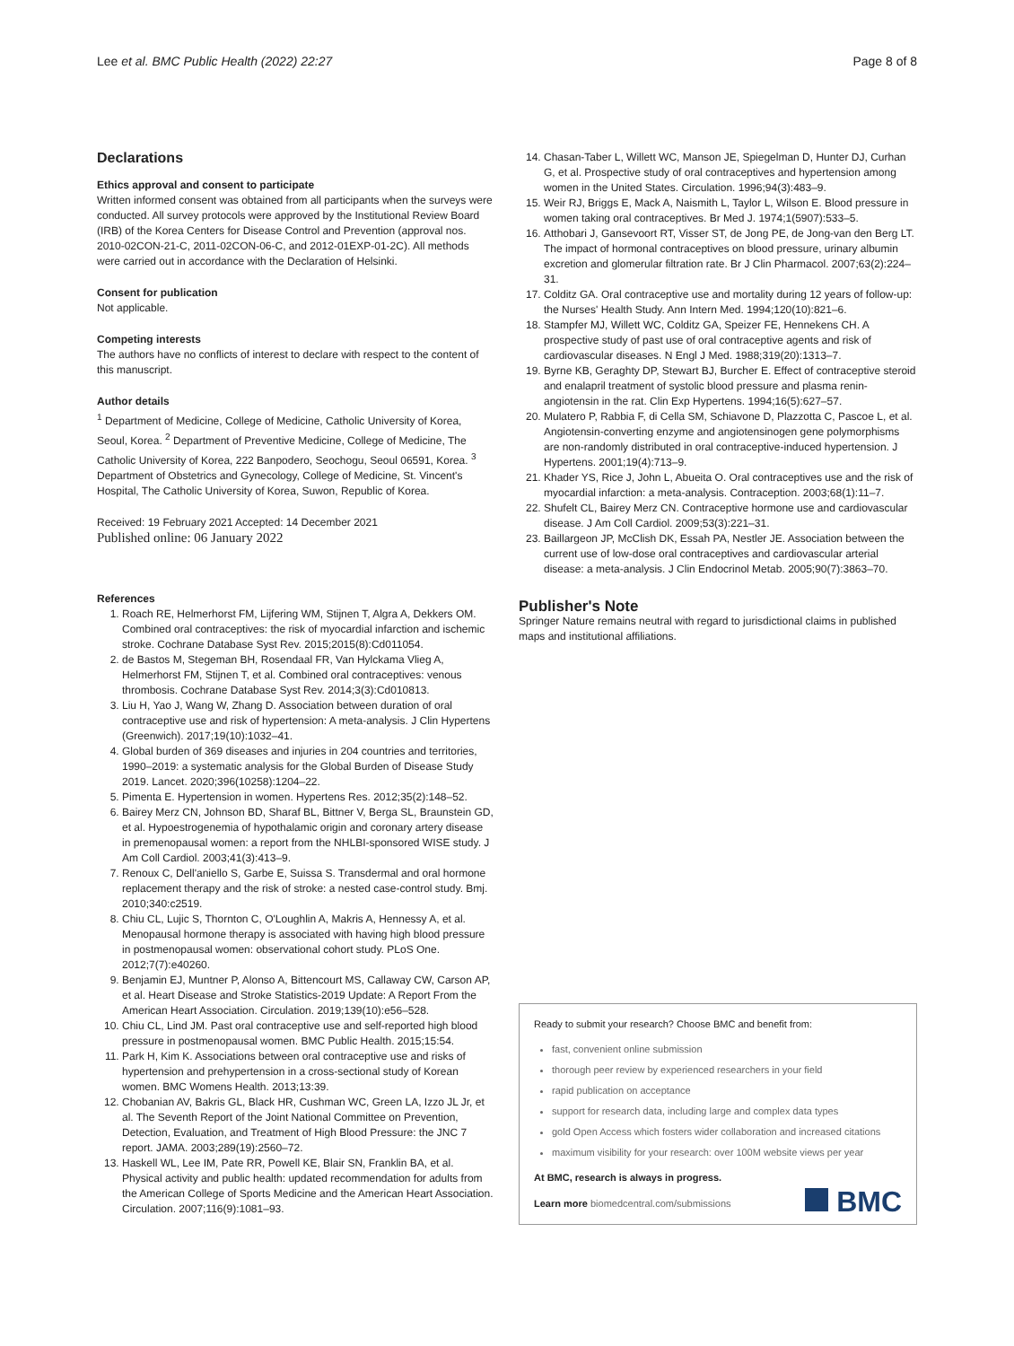Lee et al. BMC Public Health (2022) 22:27 Page 8 of 8
Declarations
Ethics approval and consent to participate
Written informed consent was obtained from all participants when the surveys were conducted. All survey protocols were approved by the Institutional Review Board (IRB) of the Korea Centers for Disease Control and Prevention (approval nos. 2010-02CON-21-C, 2011-02CON-06-C, and 2012-01EXP-01-2C). All methods were carried out in accordance with the Declaration of Helsinki.
Consent for publication
Not applicable.
Competing interests
The authors have no conflicts of interest to declare with respect to the content of this manuscript.
Author details
<sup>1</sup> Department of Medicine, College of Medicine, Catholic University of Korea, Seoul, Korea. <sup>2</sup> Department of Preventive Medicine, College of Medicine, The Catholic University of Korea, 222 Banpodero, Seochogu, Seoul 06591, Korea. <sup>3</sup> Department of Obstetrics and Gynecology, College of Medicine, St. Vincent's Hospital, The Catholic University of Korea, Suwon, Republic of Korea.
Received: 19 February 2021 Accepted: 14 December 2021
Published online: 06 January 2022
References
1. Roach RE, Helmerhorst FM, Lijfering WM, Stijnen T, Algra A, Dekkers OM. Combined oral contraceptives: the risk of myocardial infarction and ischemic stroke. Cochrane Database Syst Rev. 2015;2015(8):Cd011054.
2. de Bastos M, Stegeman BH, Rosendaal FR, Van Hylckama Vlieg A, Helmerhorst FM, Stijnen T, et al. Combined oral contraceptives: venous thrombosis. Cochrane Database Syst Rev. 2014;3(3):Cd010813.
3. Liu H, Yao J, Wang W, Zhang D. Association between duration of oral contraceptive use and risk of hypertension: A meta-analysis. J Clin Hypertens (Greenwich). 2017;19(10):1032–41.
4. Global burden of 369 diseases and injuries in 204 countries and territories, 1990–2019: a systematic analysis for the Global Burden of Disease Study 2019. Lancet. 2020;396(10258):1204–22.
5. Pimenta E. Hypertension in women. Hypertens Res. 2012;35(2):148–52.
6. Bairey Merz CN, Johnson BD, Sharaf BL, Bittner V, Berga SL, Braunstein GD, et al. Hypoestrogenemia of hypothalamic origin and coronary artery disease in premenopausal women: a report from the NHLBI-sponsored WISE study. J Am Coll Cardiol. 2003;41(3):413–9.
7. Renoux C, Dell'aniello S, Garbe E, Suissa S. Transdermal and oral hormone replacement therapy and the risk of stroke: a nested case-control study. Bmj. 2010;340:c2519.
8. Chiu CL, Lujic S, Thornton C, O'Loughlin A, Makris A, Hennessy A, et al. Menopausal hormone therapy is associated with having high blood pressure in postmenopausal women: observational cohort study. PLoS One. 2012;7(7):e40260.
9. Benjamin EJ, Muntner P, Alonso A, Bittencourt MS, Callaway CW, Carson AP, et al. Heart Disease and Stroke Statistics-2019 Update: A Report From the American Heart Association. Circulation. 2019;139(10):e56–528.
10. Chiu CL, Lind JM. Past oral contraceptive use and self-reported high blood pressure in postmenopausal women. BMC Public Health. 2015;15:54.
11. Park H, Kim K. Associations between oral contraceptive use and risks of hypertension and prehypertension in a cross-sectional study of Korean women. BMC Womens Health. 2013;13:39.
12. Chobanian AV, Bakris GL, Black HR, Cushman WC, Green LA, Izzo JL Jr, et al. The Seventh Report of the Joint National Committee on Prevention, Detection, Evaluation, and Treatment of High Blood Pressure: the JNC 7 report. JAMA. 2003;289(19):2560–72.
13. Haskell WL, Lee IM, Pate RR, Powell KE, Blair SN, Franklin BA, et al. Physical activity and public health: updated recommendation for adults from the American College of Sports Medicine and the American Heart Association. Circulation. 2007;116(9):1081–93.
14. Chasan-Taber L, Willett WC, Manson JE, Spiegelman D, Hunter DJ, Curhan G, et al. Prospective study of oral contraceptives and hypertension among women in the United States. Circulation. 1996;94(3):483–9.
15. Weir RJ, Briggs E, Mack A, Naismith L, Taylor L, Wilson E. Blood pressure in women taking oral contraceptives. Br Med J. 1974;1(5907):533–5.
16. Atthobari J, Gansevoort RT, Visser ST, de Jong PE, de Jong-van den Berg LT. The impact of hormonal contraceptives on blood pressure, urinary albumin excretion and glomerular filtration rate. Br J Clin Pharmacol. 2007;63(2):224–31.
17. Colditz GA. Oral contraceptive use and mortality during 12 years of follow-up: the Nurses' Health Study. Ann Intern Med. 1994;120(10):821–6.
18. Stampfer MJ, Willett WC, Colditz GA, Speizer FE, Hennekens CH. A prospective study of past use of oral contraceptive agents and risk of cardiovascular diseases. N Engl J Med. 1988;319(20):1313–7.
19. Byrne KB, Geraghty DP, Stewart BJ, Burcher E. Effect of contraceptive steroid and enalapril treatment of systolic blood pressure and plasma renin-angiotensin in the rat. Clin Exp Hypertens. 1994;16(5):627–57.
20. Mulatero P, Rabbia F, di Cella SM, Schiavone D, Plazzotta C, Pascoe L, et al. Angiotensin-converting enzyme and angiotensinogen gene polymorphisms are non-randomly distributed in oral contraceptive-induced hypertension. J Hypertens. 2001;19(4):713–9.
21. Khader YS, Rice J, John L, Abueita O. Oral contraceptives use and the risk of myocardial infarction: a meta-analysis. Contraception. 2003;68(1):11–7.
22. Shufelt CL, Bairey Merz CN. Contraceptive hormone use and cardiovascular disease. J Am Coll Cardiol. 2009;53(3):221–31.
23. Baillargeon JP, McClish DK, Essah PA, Nestler JE. Association between the current use of low-dose oral contraceptives and cardiovascular arterial disease: a meta-analysis. J Clin Endocrinol Metab. 2005;90(7):3863–70.
Publisher's Note
Springer Nature remains neutral with regard to jurisdictional claims in published maps and institutional affiliations.
Ready to submit your research? Choose BMC and benefit from:
fast, convenient online submission
thorough peer review by experienced researchers in your field
rapid publication on acceptance
support for research data, including large and complex data types
gold Open Access which fosters wider collaboration and increased citations
maximum visibility for your research: over 100M website views per year
At BMC, research is always in progress.
Learn more biomedcentral.com/submissions
BMC